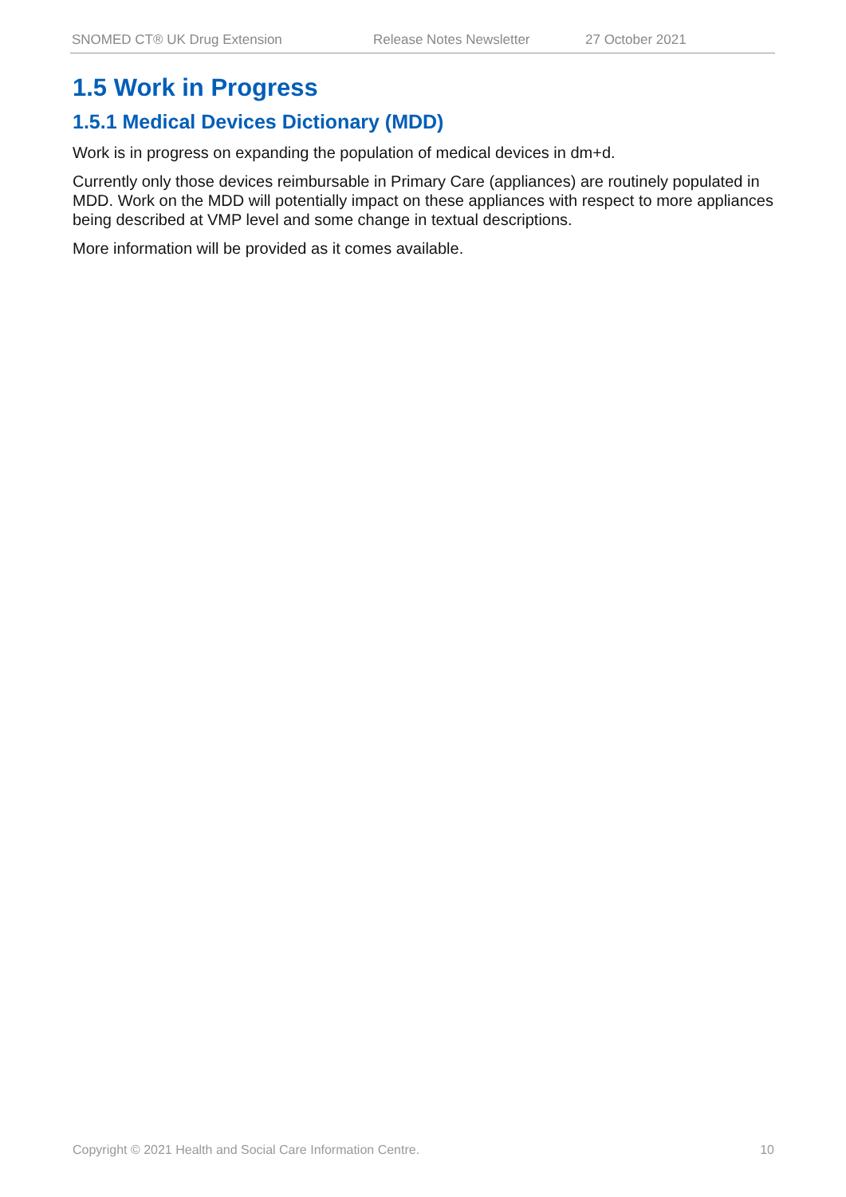SNOMED CT® UK Drug Extension Release Notes Newsletter 27 October 2021
1.5 Work in Progress
1.5.1 Medical Devices Dictionary (MDD)
Work is in progress on expanding the population of medical devices in dm+d.
Currently only those devices reimbursable in Primary Care (appliances) are routinely populated in MDD. Work on the MDD will potentially impact on these appliances with respect to more appliances being described at VMP level and some change in textual descriptions.
More information will be provided as it comes available.
Copyright © 2021 Health and Social Care Information Centre. 10